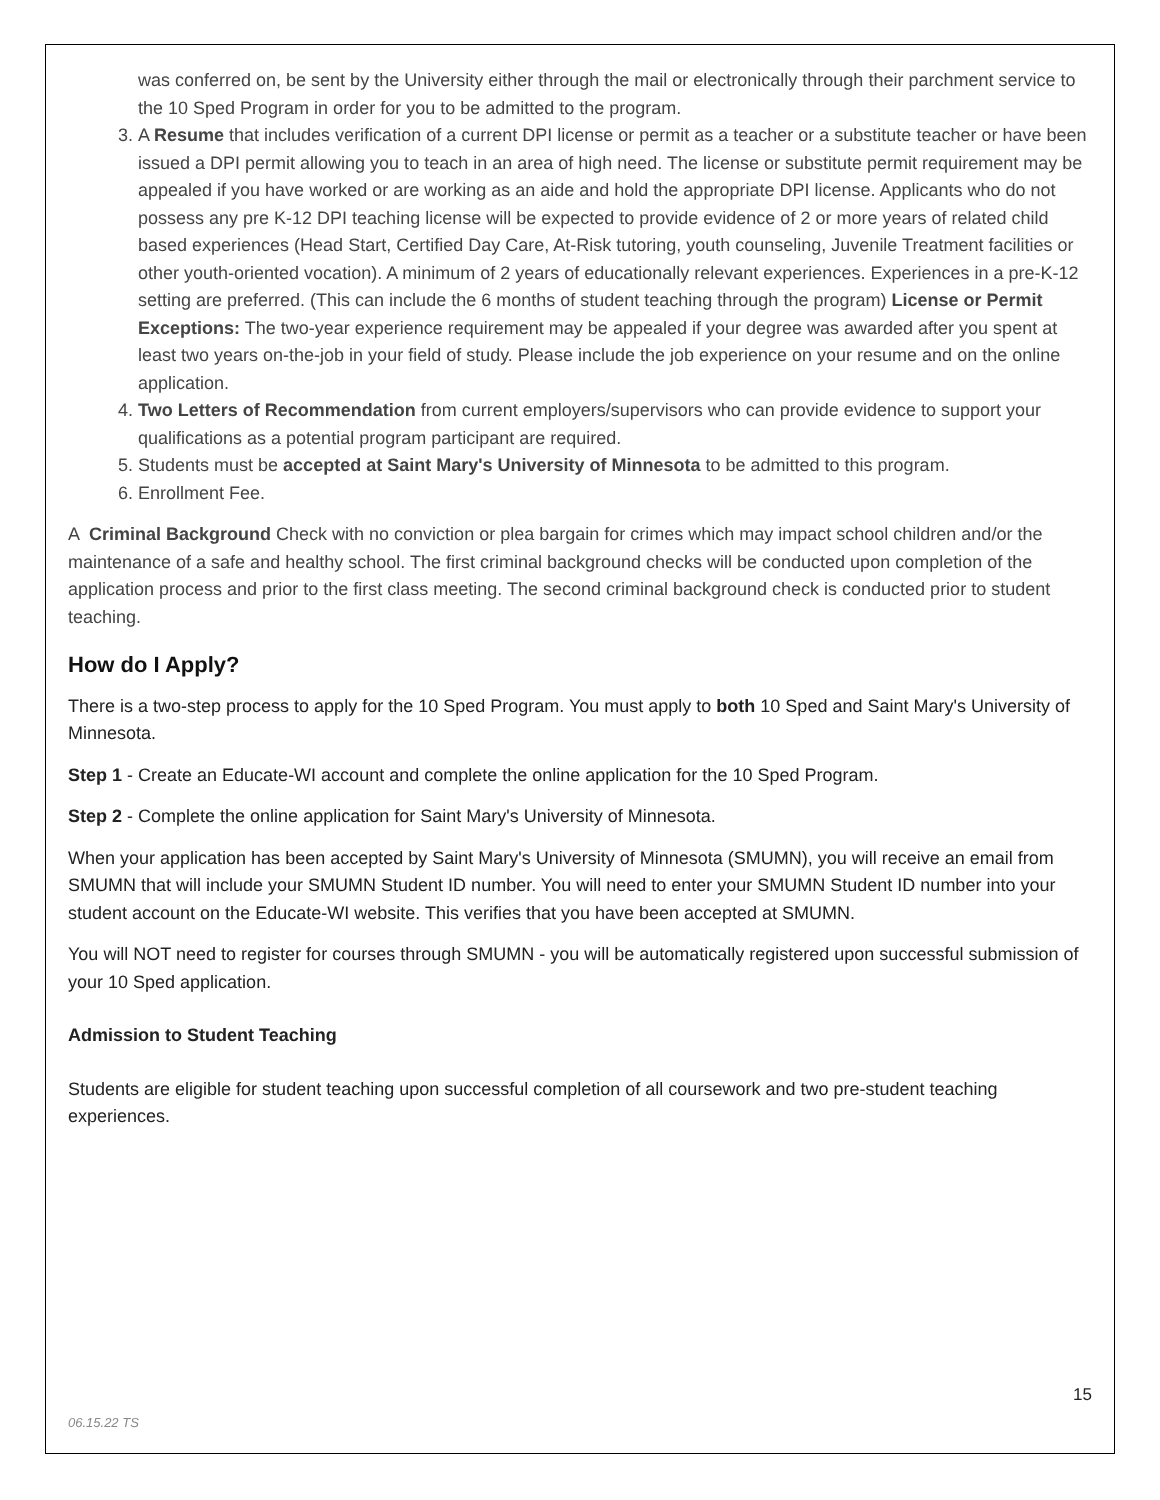was conferred on, be sent by the University either through the mail or electronically through their parchment service to the 10 Sped Program in order for you to be admitted to the program.
3. A Resume that includes verification of a current DPI license or permit as a teacher or a substitute teacher or have been issued a DPI permit allowing you to teach in an area of high need. The license or substitute permit requirement may be appealed if you have worked or are working as an aide and hold the appropriate DPI license. Applicants who do not possess any pre K-12 DPI teaching license will be expected to provide evidence of 2 or more years of related child based experiences (Head Start, Certified Day Care, At-Risk tutoring, youth counseling, Juvenile Treatment facilities or other youth-oriented vocation). A minimum of 2 years of educationally relevant experiences. Experiences in a pre-K-12 setting are preferred. (This can include the 6 months of student teaching through the program) License or Permit Exceptions: The two-year experience requirement may be appealed if your degree was awarded after you spent at least two years on-the-job in your field of study. Please include the job experience on your resume and on the online application.
4. Two Letters of Recommendation from current employers/supervisors who can provide evidence to support your qualifications as a potential program participant are required.
5. Students must be accepted at Saint Mary's University of Minnesota to be admitted to this program.
6. Enrollment Fee.
A Criminal Background Check with no conviction or plea bargain for crimes which may impact school children and/or the maintenance of a safe and healthy school. The first criminal background checks will be conducted upon completion of the application process and prior to the first class meeting. The second criminal background check is conducted prior to student teaching.
How do I Apply?
There is a two-step process to apply for the 10 Sped Program. You must apply to both 10 Sped and Saint Mary's University of Minnesota.
Step 1 - Create an Educate-WI account and complete the online application for the 10 Sped Program.
Step 2 - Complete the online application for Saint Mary's University of Minnesota.
When your application has been accepted by Saint Mary's University of Minnesota (SMUMN), you will receive an email from SMUMN that will include your SMUMN Student ID number. You will need to enter your SMUMN Student ID number into your student account on the Educate-WI website. This verifies that you have been accepted at SMUMN.
You will NOT need to register for courses through SMUMN - you will be automatically registered upon successful submission of your 10 Sped application.
Admission to Student Teaching
Students are eligible for student teaching upon successful completion of all coursework and two pre-student teaching experiences.
15
06.15.22 TS